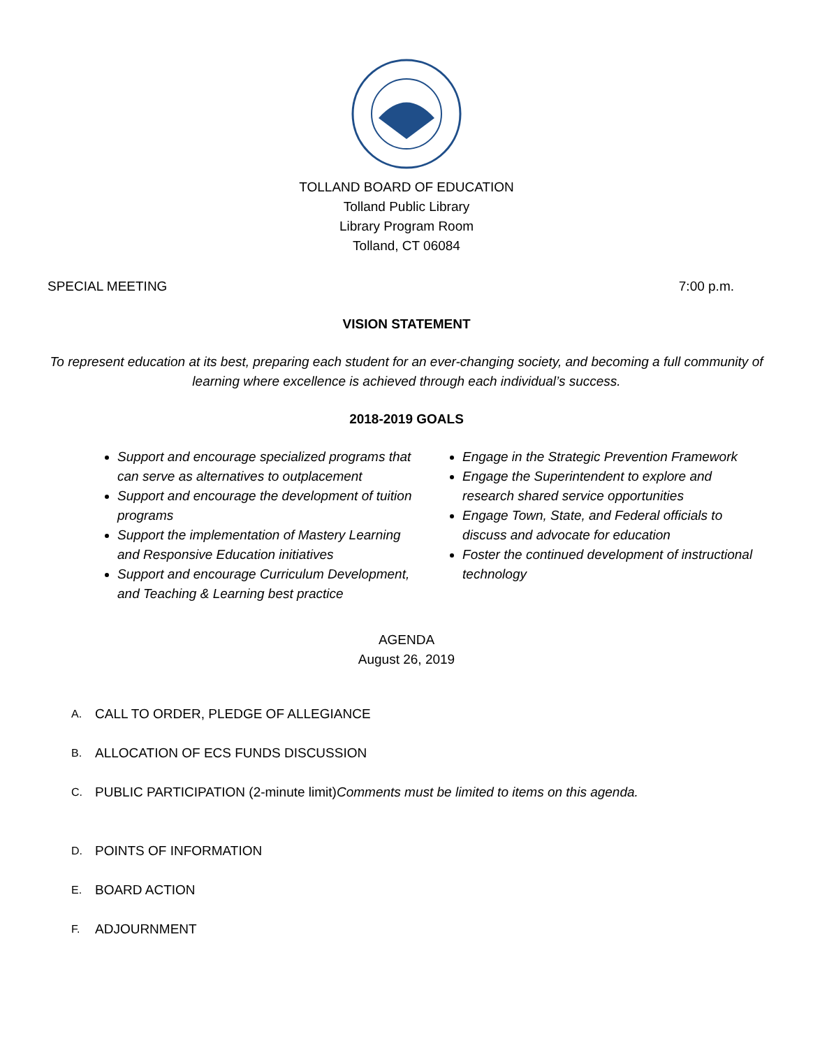TOLLAND BOARD OF EDUCATION
Tolland Public Library
Library Program Room
Tolland, CT 06084
SPECIAL MEETING 7:00 p.m.
VISION STATEMENT
To represent education at its best, preparing each student for an ever-changing society, and becoming a full community of learning where excellence is achieved through each individual’s success.
2018-2019 GOALS
Support and encourage specialized programs that can serve as alternatives to outplacement
Support and encourage the development of tuition programs
Support the implementation of Mastery Learning and Responsive Education initiatives
Support and encourage Curriculum Development, and Teaching & Learning best practice
Engage in the Strategic Prevention Framework
Engage the Superintendent to explore and research shared service opportunities
Engage Town, State, and Federal officials to discuss and advocate for education
Foster the continued development of instructional technology
AGENDA
August 26, 2019
A. CALL TO ORDER, PLEDGE OF ALLEGIANCE
B. ALLOCATION OF ECS FUNDS DISCUSSION
C. PUBLIC PARTICIPATION (2-minute limit)
Comments must be limited to items on this agenda.
D. POINTS OF INFORMATION
E. BOARD ACTION
F. ADJOURNMENT